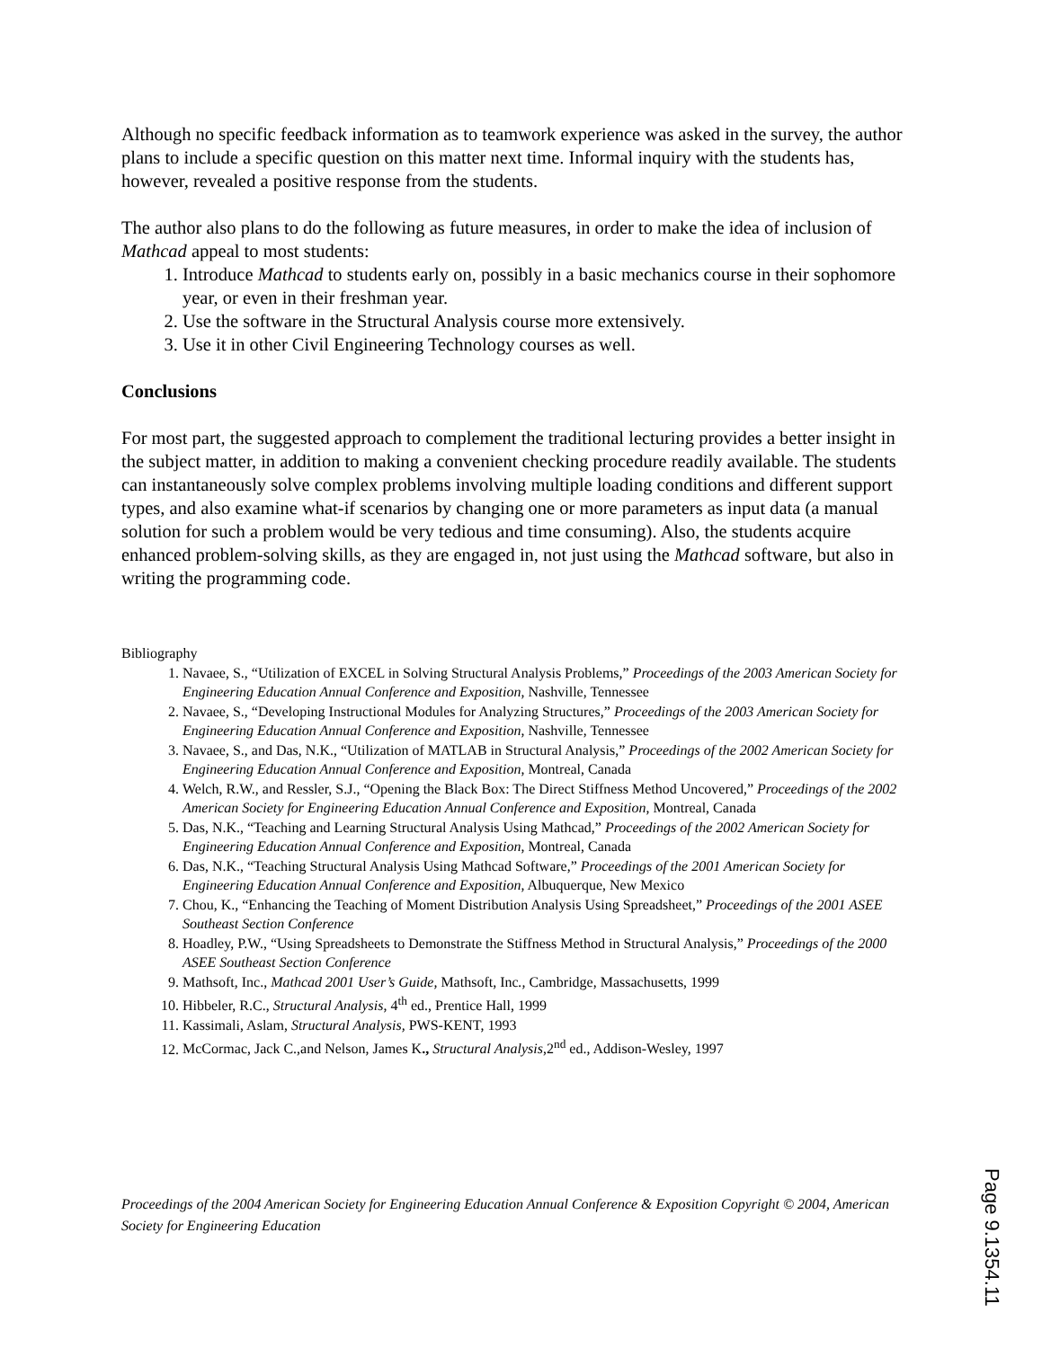Although no specific feedback information as to teamwork experience was asked in the survey, the author plans to include a specific question on this matter next time. Informal inquiry with the students has, however, revealed a positive response from the students.
The author also plans to do the following as future measures, in order to make the idea of inclusion of Mathcad appeal to most students:
1. Introduce Mathcad to students early on, possibly in a basic mechanics course in their sophomore year, or even in their freshman year.
2. Use the software in the Structural Analysis course more extensively.
3. Use it in other Civil Engineering Technology courses as well.
Conclusions
For most part, the suggested approach to complement the traditional lecturing provides a better insight in the subject matter, in addition to making a convenient checking procedure readily available. The students can instantaneously solve complex problems involving multiple loading conditions and different support types, and also examine what-if scenarios by changing one or more parameters as input data (a manual solution for such a problem would be very tedious and time consuming). Also, the students acquire enhanced problem-solving skills, as they are engaged in, not just using the Mathcad software, but also in writing the programming code.
Bibliography
1. Navaee, S., “Utilization of EXCEL in Solving Structural Analysis Problems,” Proceedings of the 2003 American Society for Engineering Education Annual Conference and Exposition, Nashville, Tennessee
2. Navaee, S., “Developing Instructional Modules for Analyzing Structures,” Proceedings of the 2003 American Society for Engineering Education Annual Conference and Exposition, Nashville, Tennessee
3. Navaee, S., and Das, N.K., “Utilization of MATLAB in Structural Analysis,” Proceedings of the 2002 American Society for Engineering Education Annual Conference and Exposition, Montreal, Canada
4. Welch, R.W., and Ressler, S.J., “Opening the Black Box: The Direct Stiffness Method Uncovered,” Proceedings of the 2002 American Society for Engineering Education Annual Conference and Exposition, Montreal, Canada
5. Das, N.K., “Teaching and Learning Structural Analysis Using Mathcad,” Proceedings of the 2002 American Society for Engineering Education Annual Conference and Exposition, Montreal, Canada
6. Das, N.K., “Teaching Structural Analysis Using Mathcad Software,” Proceedings of the 2001 American Society for Engineering Education Annual Conference and Exposition, Albuquerque, New Mexico
7. Chou, K., “Enhancing the Teaching of Moment Distribution Analysis Using Spreadsheet,” Proceedings of the 2001 ASEE Southeast Section Conference
8. Hoadley, P.W., “Using Spreadsheets to Demonstrate the Stiffness Method in Structural Analysis,” Proceedings of the 2000 ASEE Southeast Section Conference
9. Mathsoft, Inc., Mathcad 2001 User’s Guide, Mathsoft, Inc., Cambridge, Massachusetts, 1999
10. Hibbeler, R.C., Structural Analysis, 4<sup>th</sup> ed., Prentice Hall, 1999
11. Kassimali, Aslam, Structural Analysis, PWS-KENT, 1993
12. McCormac, Jack C.,and Nelson, James K., Structural Analysis,2<sup>nd</sup> ed., Addison-Wesley, 1997
Proceedings of the 2004 American Society for Engineering Education Annual Conference & Exposition Copyright © 2004, American Society for Engineering Education
Page 9.1354.11